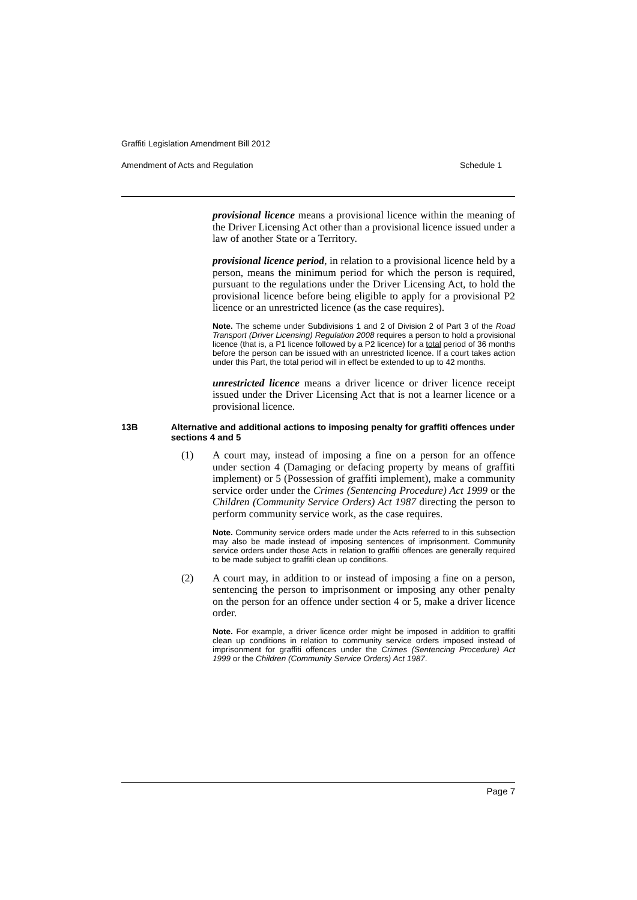Graffiti Legislation Amendment Bill 2012
Amendment of Acts and Regulation Schedule 1
provisional licence means a provisional licence within the meaning of the Driver Licensing Act other than a provisional licence issued under a law of another State or a Territory.
provisional licence period, in relation to a provisional licence held by a person, means the minimum period for which the person is required, pursuant to the regulations under the Driver Licensing Act, to hold the provisional licence before being eligible to apply for a provisional P2 licence or an unrestricted licence (as the case requires).
Note. The scheme under Subdivisions 1 and 2 of Division 2 of Part 3 of the Road Transport (Driver Licensing) Regulation 2008 requires a person to hold a provisional licence (that is, a P1 licence followed by a P2 licence) for a total period of 36 months before the person can be issued with an unrestricted licence. If a court takes action under this Part, the total period will in effect be extended to up to 42 months.
unrestricted licence means a driver licence or driver licence receipt issued under the Driver Licensing Act that is not a learner licence or a provisional licence.
13B Alternative and additional actions to imposing penalty for graffiti offences under sections 4 and 5
(1) A court may, instead of imposing a fine on a person for an offence under section 4 (Damaging or defacing property by means of graffiti implement) or 5 (Possession of graffiti implement), make a community service order under the Crimes (Sentencing Procedure) Act 1999 or the Children (Community Service Orders) Act 1987 directing the person to perform community service work, as the case requires.
Note. Community service orders made under the Acts referred to in this subsection may also be made instead of imposing sentences of imprisonment. Community service orders under those Acts in relation to graffiti offences are generally required to be made subject to graffiti clean up conditions.
(2) A court may, in addition to or instead of imposing a fine on a person, sentencing the person to imprisonment or imposing any other penalty on the person for an offence under section 4 or 5, make a driver licence order.
Note. For example, a driver licence order might be imposed in addition to graffiti clean up conditions in relation to community service orders imposed instead of imprisonment for graffiti offences under the Crimes (Sentencing Procedure) Act 1999 or the Children (Community Service Orders) Act 1987.
Page 7